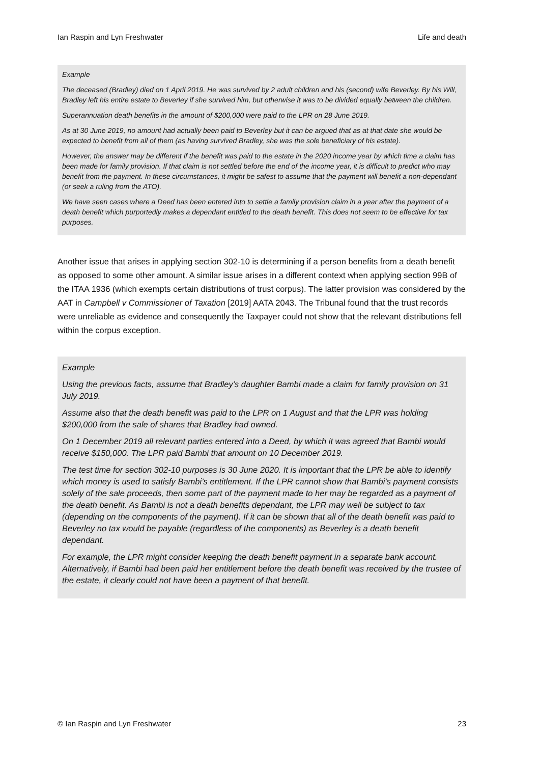Ian Raspin and Lyn Freshwater Life and death
Example
The deceased (Bradley) died on 1 April 2019. He was survived by 2 adult children and his (second) wife Beverley. By his Will, Bradley left his entire estate to Beverley if she survived him, but otherwise it was to be divided equally between the children.
Superannuation death benefits in the amount of $200,000 were paid to the LPR on 28 June 2019.
As at 30 June 2019, no amount had actually been paid to Beverley but it can be argued that as at that date she would be expected to benefit from all of them (as having survived Bradley, she was the sole beneficiary of his estate).
However, the answer may be different if the benefit was paid to the estate in the 2020 income year by which time a claim has been made for family provision. If that claim is not settled before the end of the income year, it is difficult to predict who may benefit from the payment. In these circumstances, it might be safest to assume that the payment will benefit a non-dependant (or seek a ruling from the ATO).
We have seen cases where a Deed has been entered into to settle a family provision claim in a year after the payment of a death benefit which purportedly makes a dependant entitled to the death benefit. This does not seem to be effective for tax purposes.
Another issue that arises in applying section 302-10 is determining if a person benefits from a death benefit as opposed to some other amount. A similar issue arises in a different context when applying section 99B of the ITAA 1936 (which exempts certain distributions of trust corpus). The latter provision was considered by the AAT in Campbell v Commissioner of Taxation [2019] AATA 2043. The Tribunal found that the trust records were unreliable as evidence and consequently the Taxpayer could not show that the relevant distributions fell within the corpus exception.
Example
Using the previous facts, assume that Bradley’s daughter Bambi made a claim for family provision on 31 July 2019.
Assume also that the death benefit was paid to the LPR on 1 August and that the LPR was holding $200,000 from the sale of shares that Bradley had owned.
On 1 December 2019 all relevant parties entered into a Deed, by which it was agreed that Bambi would receive $150,000. The LPR paid Bambi that amount on 10 December 2019.
The test time for section 302-10 purposes is 30 June 2020. It is important that the LPR be able to identify which money is used to satisfy Bambi’s entitlement. If the LPR cannot show that Bambi’s payment consists solely of the sale proceeds, then some part of the payment made to her may be regarded as a payment of the death benefit. As Bambi is not a death benefits dependant, the LPR may well be subject to tax (depending on the components of the payment). If it can be shown that all of the death benefit was paid to Beverley no tax would be payable (regardless of the components) as Beverley is a death benefit dependant.
For example, the LPR might consider keeping the death benefit payment in a separate bank account. Alternatively, if Bambi had been paid her entitlement before the death benefit was received by the trustee of the estate, it clearly could not have been a payment of that benefit.
© Ian Raspin and Lyn Freshwater 23